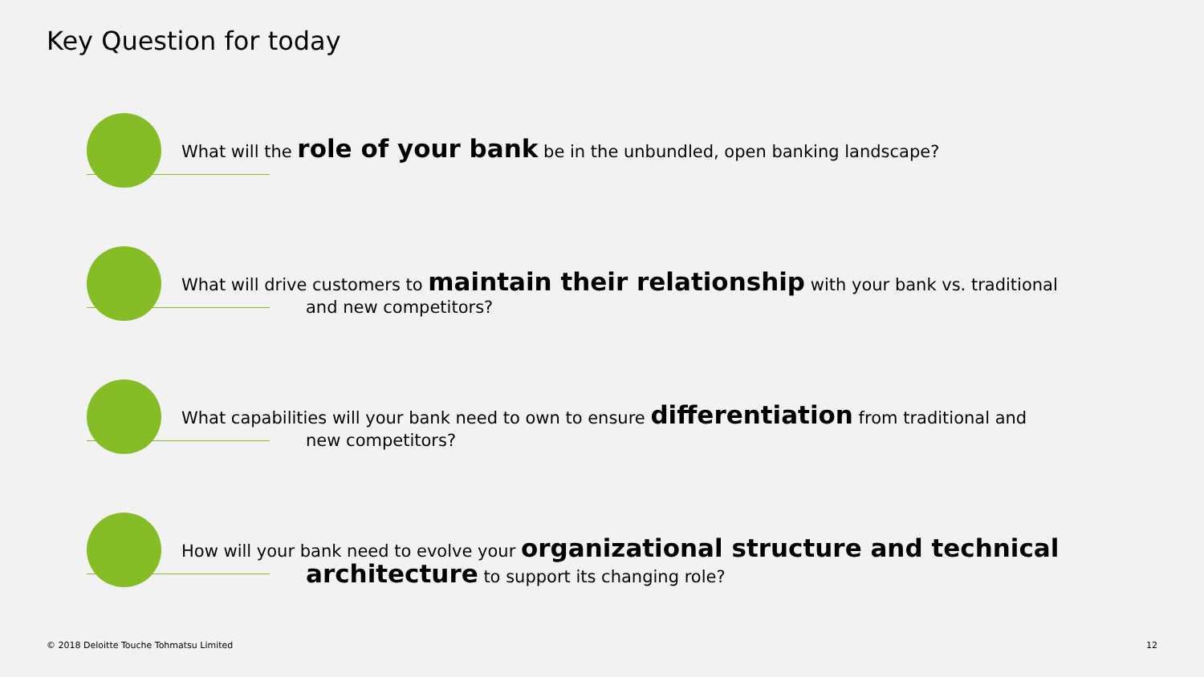Key Question for today
What will the role of your bank be in the unbundled, open banking landscape?
What will drive customers to maintain their relationship with your bank vs. traditional
and new competitors?
What capabilities will your bank need to own to ensure differentiation from traditional and
new competitors?
How will your bank need to evolve your organizational structure and technical
architecture to support its changing role?
© 2018 Deloitte Touche Tohmatsu Limited
12